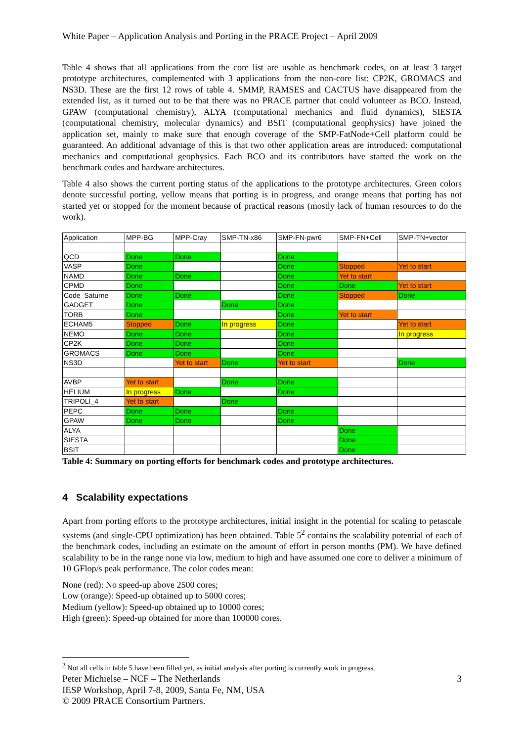White Paper – Application Analysis and Porting in the PRACE Project – April 2009
Table 4 shows that all applications from the core list are usable as benchmark codes, on at least 3 target prototype architectures, complemented with 3 applications from the non-core list: CP2K, GROMACS and NS3D. These are the first 12 rows of table 4. SMMP, RAMSES and CACTUS have disappeared from the extended list, as it turned out to be that there was no PRACE partner that could volunteer as BCO. Instead, GPAW (computational chemistry), ALYA (computational mechanics and fluid dynamics), SIESTA (computational chemistry, molecular dynamics) and BSIT (computational geophysics) have joined the application set, mainly to make sure that enough coverage of the SMP-FatNode+Cell platform could be guaranteed. An additional advantage of this is that two other application areas are introduced: computational mechanics and computational geophysics. Each BCO and its contributors have started the work on the benchmark codes and hardware architectures.
Table 4 also shows the current porting status of the applications to the prototype architectures. Green colors denote successful porting, yellow means that porting is in progress, and orange means that porting has not started yet or stopped for the moment because of practical reasons (mostly lack of human resources to do the work).
| Application | MPP-BG | MPP-Cray | SMP-TN-x86 | SMP-FN-pwr6 | SMP-FN+Cell | SMP-TN+vector |
| --- | --- | --- | --- | --- | --- | --- |
| QCD | Done | Done | | Done | | |
| VASP | Done | | | Done | Stopped | Yet to start |
| NAMD | Done | Done | | Done | Yet to start | |
| CPMD | Done | | | Done | Done | Yet to start |
| Code_Saturne | Done | Done | | Done | Stopped | Done |
| GADGET | Done | | Done | Done | | |
| TORB | Done | | | Done | Yet to start | |
| ECHAM5 | Stopped | Done | In progress | Done | | Yet to start |
| NEMO | Done | Done | | Done | | In progress |
| CP2K | Done | Done | | Done | | |
| GROMACS | Done | Done | | Done | | |
| NS3D | | Yet to start | Done | Yet to start | | Done |
| AVBP | Yet to start | | Done | Done | | |
| HELIUM | In progress | Done | | Done | | |
| TRIPOLI_4 | Yet to start | | Done | | | |
| PEPC | Done | Done | | Done | | |
| GPAW | Done | Done | | Done | | |
| ALYA | | | | | Done | |
| SIESTA | | | | | Done | |
| BSIT | | | | | Done | |
Table 4: Summary on porting efforts for benchmark codes and prototype architectures.
4 Scalability expectations
Apart from porting efforts to the prototype architectures, initial insight in the potential for scaling to petascale systems (and single-CPU optimization) has been obtained. Table 5<sup>2</sup> contains the scalability potential of each of the benchmark codes, including an estimate on the amount of effort in person months (PM). We have defined scalability to be in the range none via low, medium to high and have assumed one core to deliver a minimum of 10 GFlop/s peak performance. The color codes mean:
None (red): No speed-up above 2500 cores;
Low (orange): Speed-up obtained up to 5000 cores;
Medium (yellow): Speed-up obtained up to 10000 cores;
High (green): Speed-up obtained for more than 100000 cores.
<sup>2</sup> Not all cells in table 5 have been filled yet, as initial analysis after porting is currently work in progress.
Peter Michielse – NCF – The Netherlands 3
IESP Workshop, April 7-8, 2009, Santa Fe, NM, USA
© 2009 PRACE Consortium Partners.